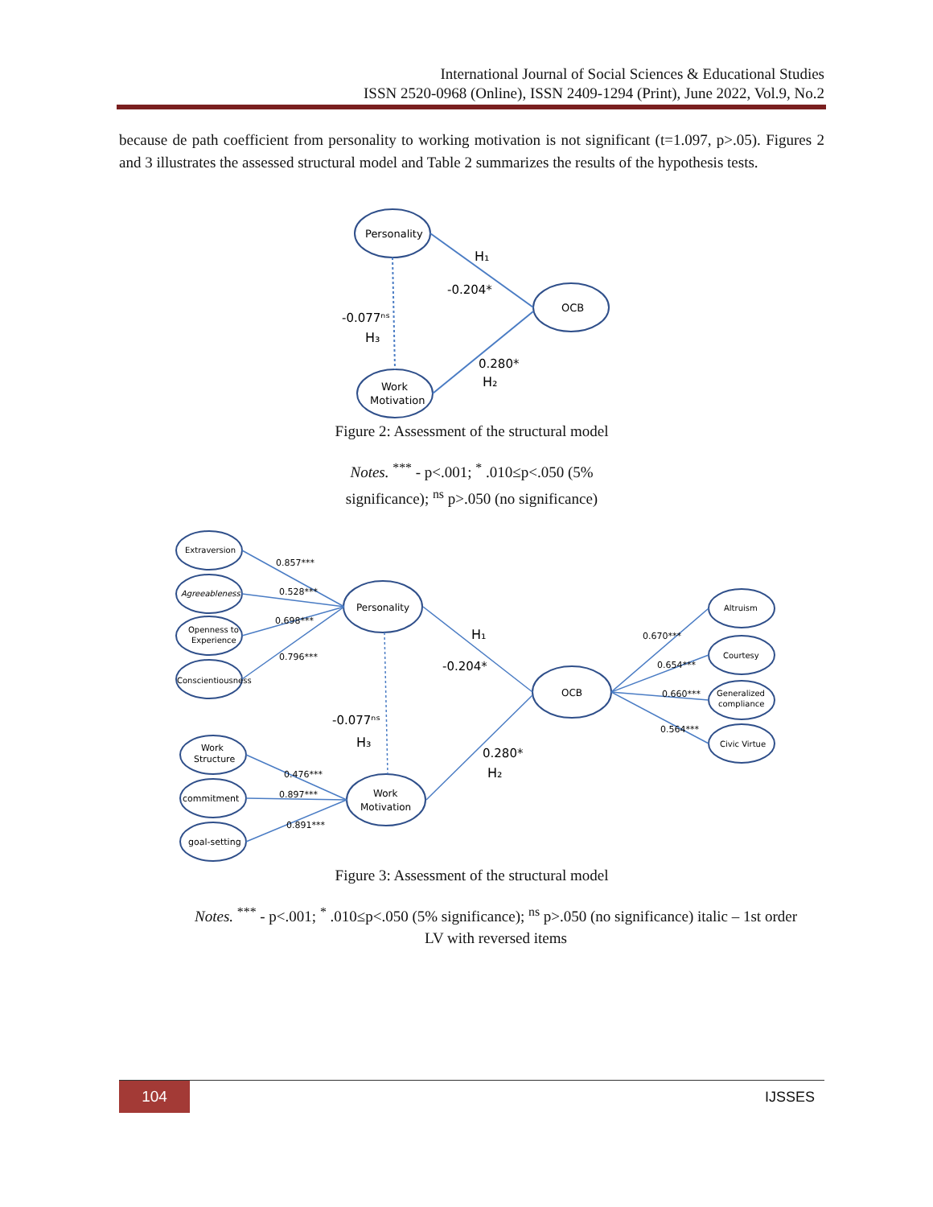International Journal of Social Sciences & Educational Studies
ISSN 2520-0968 (Online), ISSN 2409-1294 (Print), June 2022, Vol.9, No.2
because de path coefficient from personality to working motivation is not significant (t=1.097, p>.05). Figures 2 and 3 illustrates the assessed structural model and Table 2 summarizes the results of the hypothesis tests.
Personality
OCB
Work
Motivation
H₁
-0.204*
-0.077ⁿˢ
H₃
0.280*
H₂
Figure 2: Assessment of the structural model
Notes. <sup>***</sup> - p<.001; <sup>*</sup> .010≤p<.050 (5%
significance); <sup>ns</sup> p>.050 (no significance)
Extraversion
Agreeableness
Openness to
Experience
Conscientiousness
Personality
OCB
Work
Motivation
Work
Structure
commitment
goal-setting
Altruism
Courtesy
Generalized
compliance
Civic Virtue
0.857***
0.528***
0.698***
0.796***
0.476***
0.897***
0.891***
0.670***
0.654***
0.660***
0.564***
H₁
-0.204*
-0.077ⁿˢ
H₃
0.280*
H₂
Figure 3: Assessment of the structural model
Notes. <sup>***</sup> - p<.001; <sup>*</sup> .010≤p<.050 (5% significance); <sup>ns</sup> p>.050 (no significance) italic – 1st order
LV with reversed items
104 IJSSES